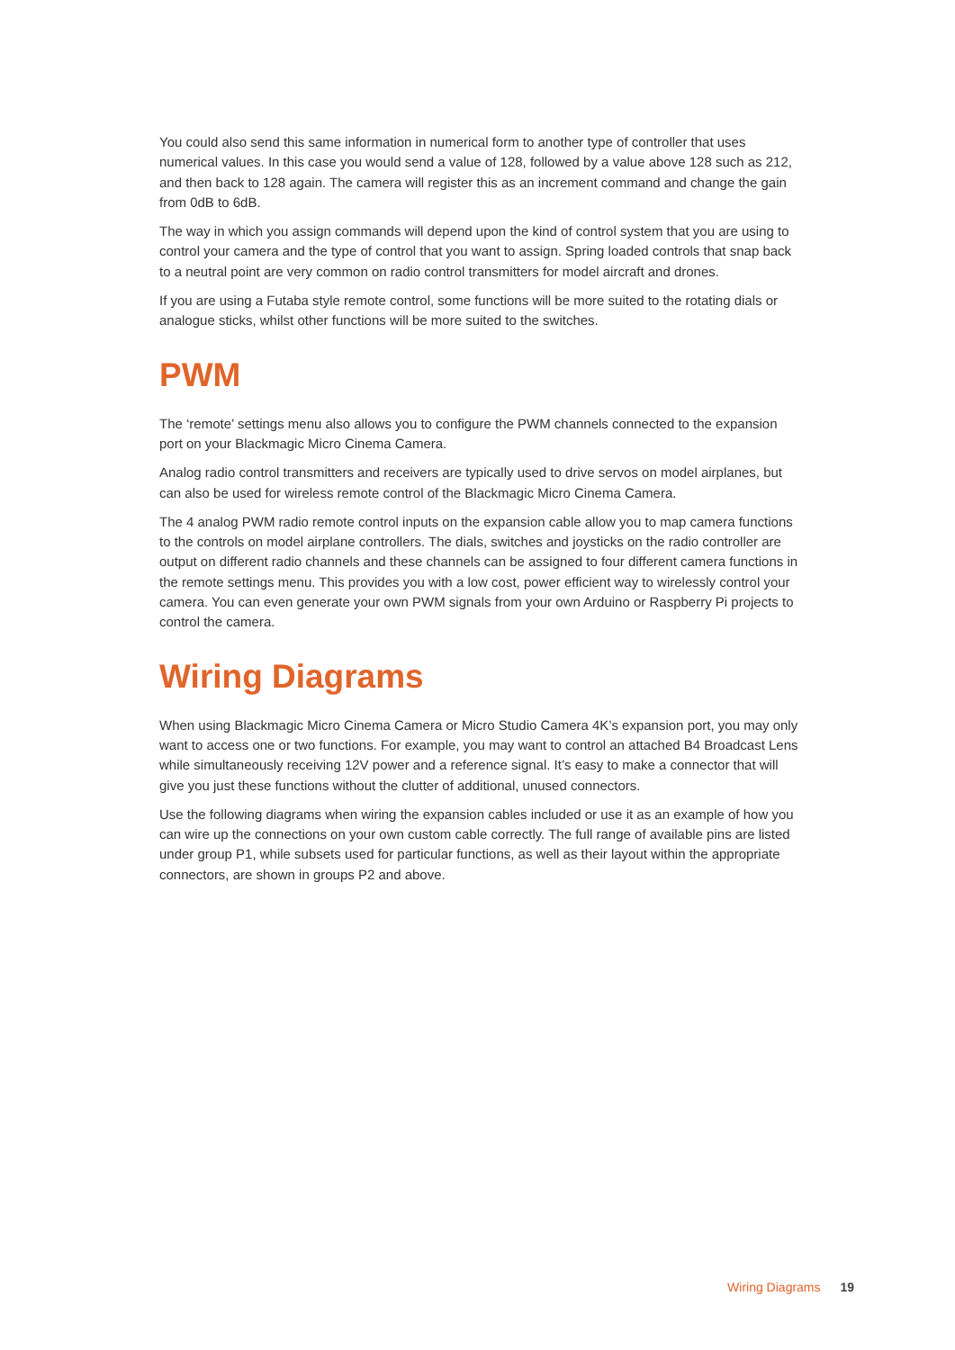You could also send this same information in numerical form to another type of controller that uses numerical values. In this case you would send a value of 128, followed by a value above 128 such as 212, and then back to 128 again. The camera will register this as an increment command and change the gain from 0dB to 6dB.
The way in which you assign commands will depend upon the kind of control system that you are using to control your camera and the type of control that you want to assign. Spring loaded controls that snap back to a neutral point are very common on radio control transmitters for model aircraft and drones.
If you are using a Futaba style remote control, some functions will be more suited to the rotating dials or analogue sticks, whilst other functions will be more suited to the switches.
PWM
The ‘remote’ settings menu also allows you to configure the PWM channels connected to the expansion port on your Blackmagic Micro Cinema Camera.
Analog radio control transmitters and receivers are typically used to drive servos on model airplanes, but can also be used for wireless remote control of the Blackmagic Micro Cinema Camera.
The 4 analog PWM radio remote control inputs on the expansion cable allow you to map camera functions to the controls on model airplane controllers. The dials, switches and joysticks on the radio controller are output on different radio channels and these channels can be assigned to four different camera functions in the remote settings menu. This provides you with a low cost, power efficient way to wirelessly control your camera. You can even generate your own PWM signals from your own Arduino or Raspberry Pi projects to control the camera.
Wiring Diagrams
When using Blackmagic Micro Cinema Camera or Micro Studio Camera 4K’s expansion port, you may only want to access one or two functions. For example, you may want to control an attached B4 Broadcast Lens while simultaneously receiving 12V power and a reference signal. It’s easy to make a connector that will give you just these functions without the clutter of additional, unused connectors.
Use the following diagrams when wiring the expansion cables included or use it as an example of how you can wire up the connections on your own custom cable correctly. The full range of available pins are listed under group P1, while subsets used for particular functions, as well as their layout within the appropriate connectors, are shown in groups P2 and above.
Wiring Diagrams 19